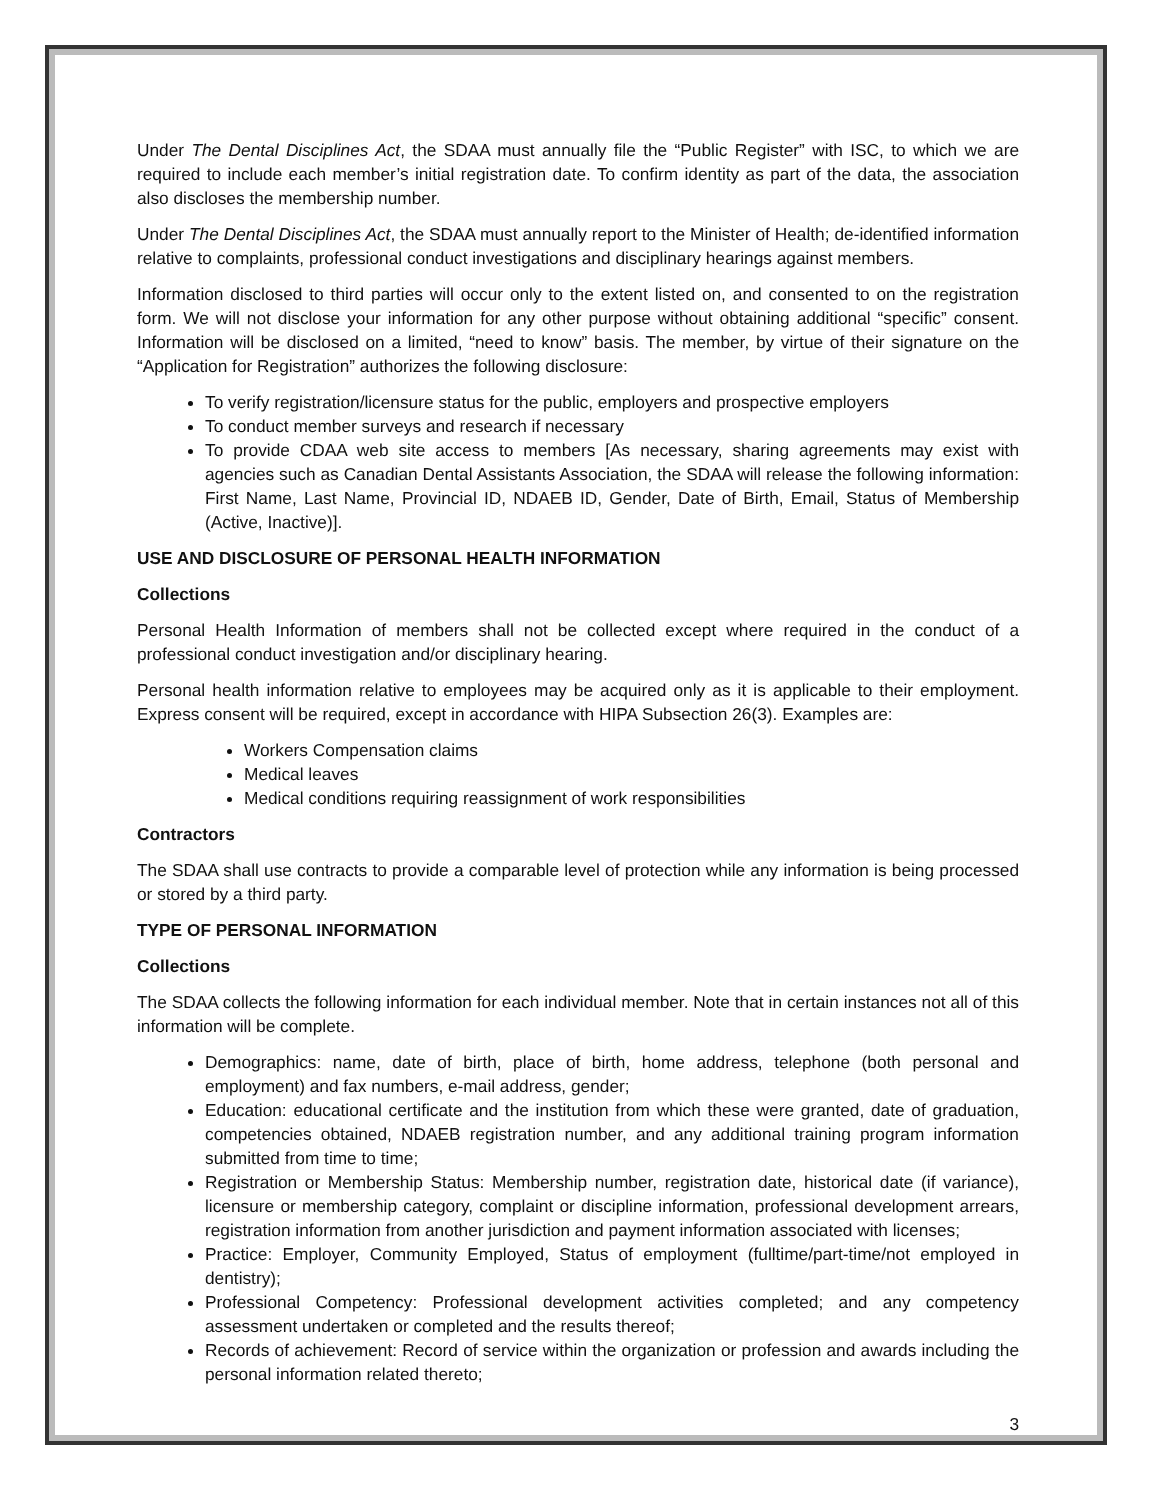Under The Dental Disciplines Act, the SDAA must annually file the “Public Register” with ISC, to which we are required to include each member’s initial registration date. To confirm identity as part of the data, the association also discloses the membership number.
Under The Dental Disciplines Act, the SDAA must annually report to the Minister of Health; de-identified information relative to complaints, professional conduct investigations and disciplinary hearings against members.
Information disclosed to third parties will occur only to the extent listed on, and consented to on the registration form. We will not disclose your information for any other purpose without obtaining additional “specific” consent. Information will be disclosed on a limited, “need to know” basis. The member, by virtue of their signature on the “Application for Registration” authorizes the following disclosure:
To verify registration/licensure status for the public, employers and prospective employers
To conduct member surveys and research if necessary
To provide CDAA web site access to members [As necessary, sharing agreements may exist with agencies such as Canadian Dental Assistants Association, the SDAA will release the following information: First Name, Last Name, Provincial ID, NDAEB ID, Gender, Date of Birth, Email, Status of Membership (Active, Inactive)].
USE AND DISCLOSURE OF PERSONAL HEALTH INFORMATION
Collections
Personal Health Information of members shall not be collected except where required in the conduct of a professional conduct investigation and/or disciplinary hearing.
Personal health information relative to employees may be acquired only as it is applicable to their employment. Express consent will be required, except in accordance with HIPA Subsection 26(3). Examples are:
Workers Compensation claims
Medical leaves
Medical conditions requiring reassignment of work responsibilities
Contractors
The SDAA shall use contracts to provide a comparable level of protection while any information is being processed or stored by a third party.
TYPE OF PERSONAL INFORMATION
Collections
The SDAA collects the following information for each individual member. Note that in certain instances not all of this information will be complete.
Demographics: name, date of birth, place of birth, home address, telephone (both personal and employment) and fax numbers, e-mail address, gender;
Education: educational certificate and the institution from which these were granted, date of graduation, competencies obtained, NDAEB registration number, and any additional training program information submitted from time to time;
Registration or Membership Status: Membership number, registration date, historical date (if variance), licensure or membership category, complaint or discipline information, professional development arrears, registration information from another jurisdiction and payment information associated with licenses;
Practice: Employer, Community Employed, Status of employment (fulltime/part-time/not employed in dentistry);
Professional Competency: Professional development activities completed; and any competency assessment undertaken or completed and the results thereof;
Records of achievement: Record of service within the organization or profession and awards including the personal information related thereto;
3